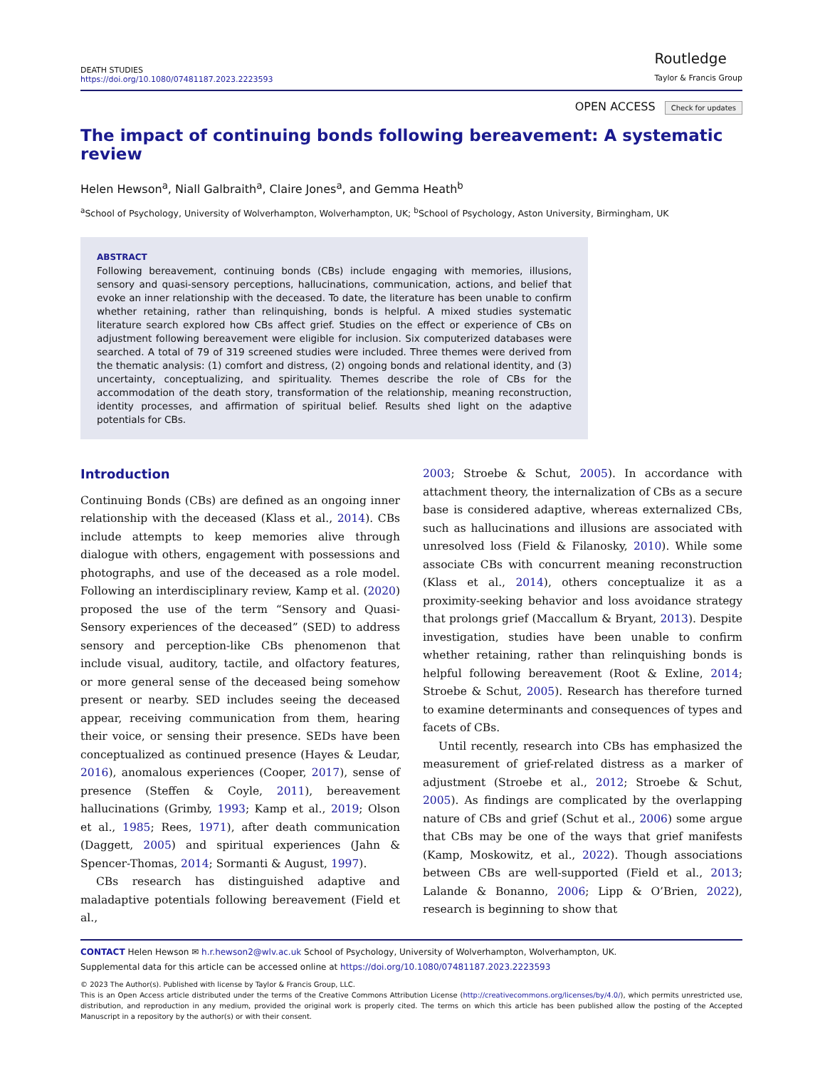DEATH STUDIES
https://doi.org/10.1080/07481187.2023.2223593
Routledge
Taylor & Francis Group
OPEN ACCESS Check for updates
The impact of continuing bonds following bereavement: A systematic review
Helen Hewson<sup>a</sup>, Niall Galbraith<sup>a</sup>, Claire Jones<sup>a</sup>, and Gemma Heath<sup>b</sup>
<sup>a</sup> School of Psychology, University of Wolverhampton, Wolverhampton, UK; <sup>b</sup>School of Psychology, Aston University, Birmingham, UK
ABSTRACT
Following bereavement, continuing bonds (CBs) include engaging with memories, illusions, sensory and quasi-sensory perceptions, hallucinations, communication, actions, and belief that evoke an inner relationship with the deceased. To date, the literature has been unable to confirm whether retaining, rather than relinquishing, bonds is helpful. A mixed studies systematic literature search explored how CBs affect grief. Studies on the effect or experience of CBs on adjustment following bereavement were eligible for inclusion. Six computerized databases were searched. A total of 79 of 319 screened studies were included. Three themes were derived from the thematic analysis: (1) comfort and distress, (2) ongoing bonds and relational identity, and (3) uncertainty, conceptualizing, and spirituality. Themes describe the role of CBs for the accommodation of the death story, transformation of the relationship, meaning reconstruction, identity processes, and affirmation of spiritual belief. Results shed light on the adaptive potentials for CBs.
Introduction
Continuing Bonds (CBs) are defined as an ongoing inner relationship with the deceased (Klass et al., 2014). CBs include attempts to keep memories alive through dialogue with others, engagement with possessions and photographs, and use of the deceased as a role model. Following an interdisciplinary review, Kamp et al. (2020) proposed the use of the term “Sensory and Quasi-Sensory experiences of the deceased” (SED) to address sensory and perception-like CBs phenomenon that include visual, auditory, tactile, and olfactory features, or more general sense of the deceased being somehow present or nearby. SED includes seeing the deceased appear, receiving communication from them, hearing their voice, or sensing their presence. SEDs have been conceptualized as continued presence (Hayes & Leudar, 2016), anomalous experiences (Cooper, 2017), sense of presence (Steffen & Coyle, 2011), bereavement hallucinations (Grimby, 1993; Kamp et al., 2019; Olson et al., 1985; Rees, 1971), after death communication (Daggett, 2005) and spiritual experiences (Jahn & Spencer-Thomas, 2014; Sormanti & August, 1997).
CBs research has distinguished adaptive and maladaptive potentials following bereavement (Field et al.,
2003; Stroebe & Schut, 2005). In accordance with attachment theory, the internalization of CBs as a secure base is considered adaptive, whereas externalized CBs, such as hallucinations and illusions are associated with unresolved loss (Field & Filanosky, 2010). While some associate CBs with concurrent meaning reconstruction (Klass et al., 2014), others conceptualize it as a proximity-seeking behavior and loss avoidance strategy that prolongs grief (Maccallum & Bryant, 2013). Despite investigation, studies have been unable to confirm whether retaining, rather than relinquishing bonds is helpful following bereavement (Root & Exline, 2014; Stroebe & Schut, 2005). Research has therefore turned to examine determinants and consequences of types and facets of CBs.
Until recently, research into CBs has emphasized the measurement of grief-related distress as a marker of adjustment (Stroebe et al., 2012; Stroebe & Schut, 2005). As findings are complicated by the overlapping nature of CBs and grief (Schut et al., 2006) some argue that CBs may be one of the ways that grief manifests (Kamp, Moskowitz, et al., 2022). Though associations between CBs are well-supported (Field et al., 2013; Lalande & Bonanno, 2006; Lipp & O’Brien, 2022), research is beginning to show that
CONTACT Helen Hewson ✉ h.r.hewson2@wlv.ac.uk School of Psychology, University of Wolverhampton, Wolverhampton, UK.
Supplemental data for this article can be accessed online at https://doi.org/10.1080/07481187.2023.2223593
© 2023 The Author(s). Published with license by Taylor & Francis Group, LLC.
This is an Open Access article distributed under the terms of the Creative Commons Attribution License (http://creativecommons.org/licenses/by/4.0/), which permits unrestricted use, distribution, and reproduction in any medium, provided the original work is properly cited. The terms on which this article has been published allow the posting of the Accepted Manuscript in a repository by the author(s) or with their consent.